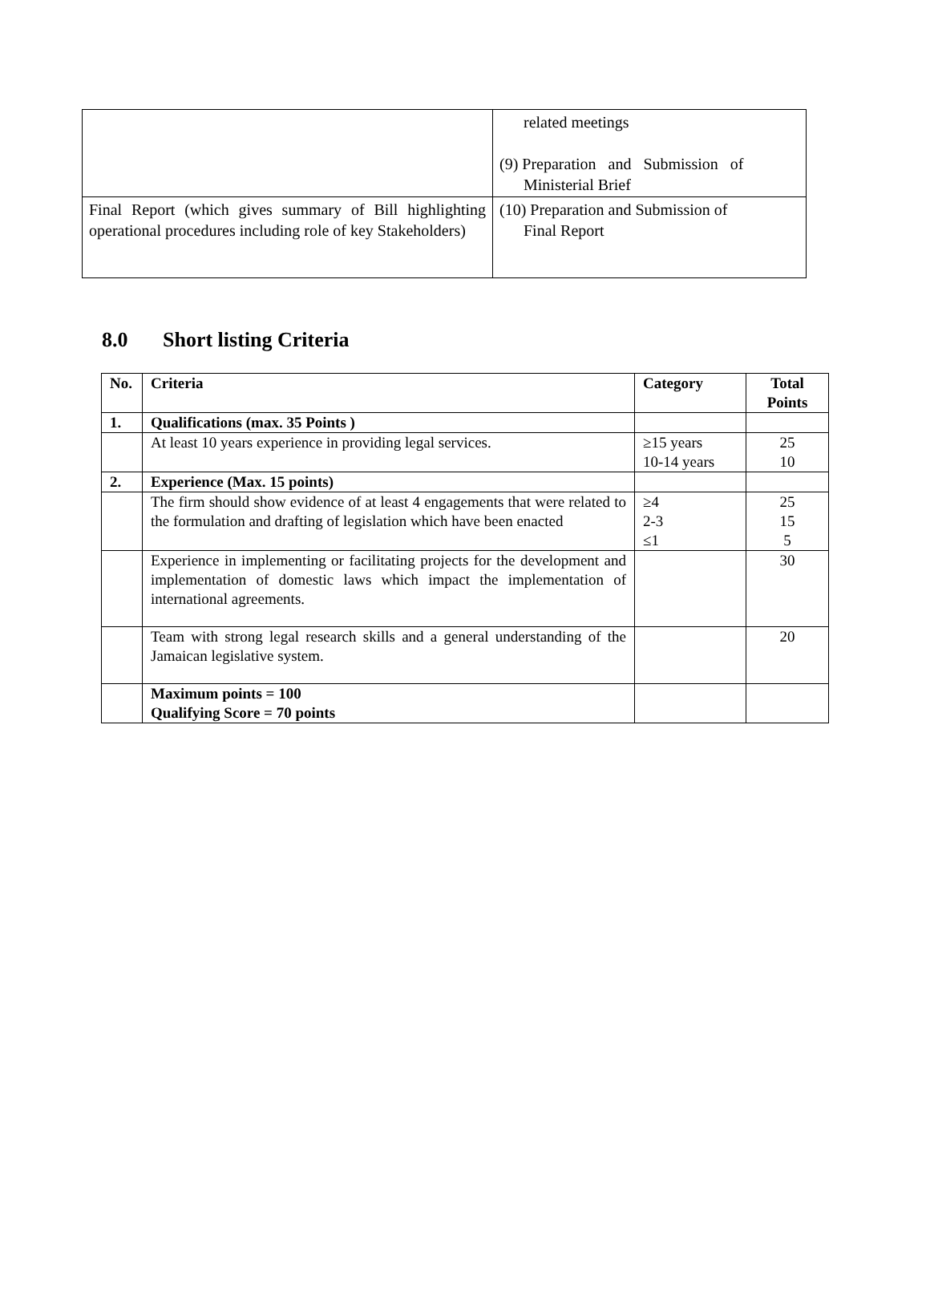| | related meetings (9) Preparation and Submission of Ministerial Brief |
| Final Report (which gives summary of Bill highlighting operational procedures including role of key Stakeholders) | (10) Preparation and Submission of Final Report |
8.0 Short listing Criteria
| No. | Criteria | Category | Total Points |
| --- | --- | --- | --- |
| 1. | Qualifications (max. 35 Points ) | | |
| | At least 10 years experience in providing legal services. | ≥15 years 10-14 years | 25 10 |
| 2. | Experience (Max. 15 points) | | |
| | The firm should show evidence of at least 4 engagements that were related to the formulation and drafting of legislation which have been enacted | ≥4 2-3 ≤1 | 25 15 5 |
| | Experience in implementing or facilitating projects for the development and implementation of domestic laws which impact the implementation of international agreements. | | 30 |
| | Team with strong legal research skills and a general understanding of the Jamaican legislative system. | | 20 |
| | Maximum points = 100 Qualifying Score = 70 points | | |